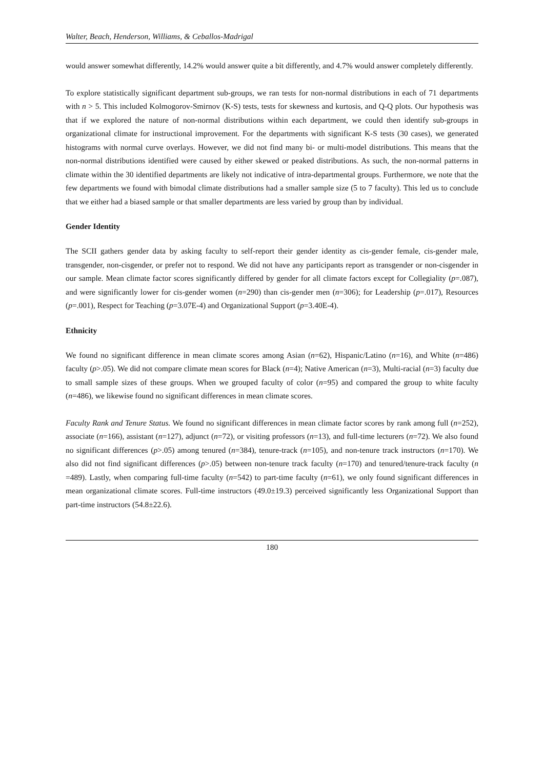Walter, Beach, Henderson, Williams, & Ceballos-Madrigal
would answer somewhat differently, 14.2% would answer quite a bit differently, and 4.7% would answer completely differently.
To explore statistically significant department sub-groups, we ran tests for non-normal distributions in each of 71 departments with n > 5. This included Kolmogorov-Smirnov (K-S) tests, tests for skewness and kurtosis, and Q-Q plots. Our hypothesis was that if we explored the nature of non-normal distributions within each department, we could then identify sub-groups in organizational climate for instructional improvement. For the departments with significant K-S tests (30 cases), we generated histograms with normal curve overlays. However, we did not find many bi- or multi-model distributions. This means that the non-normal distributions identified were caused by either skewed or peaked distributions. As such, the non-normal patterns in climate within the 30 identified departments are likely not indicative of intra-departmental groups. Furthermore, we note that the few departments we found with bimodal climate distributions had a smaller sample size (5 to 7 faculty). This led us to conclude that we either had a biased sample or that smaller departments are less varied by group than by individual.
Gender Identity
The SCII gathers gender data by asking faculty to self-report their gender identity as cis-gender female, cis-gender male, transgender, non-cisgender, or prefer not to respond. We did not have any participants report as transgender or non-cisgender in our sample. Mean climate factor scores significantly differed by gender for all climate factors except for Collegiality (p=.087), and were significantly lower for cis-gender women (n=290) than cis-gender men (n=306); for Leadership (p=.017), Resources (p=.001), Respect for Teaching (p=3.07E-4) and Organizational Support (p=3.40E-4).
Ethnicity
We found no significant difference in mean climate scores among Asian (n=62), Hispanic/Latino (n=16), and White (n=486) faculty (p>.05). We did not compare climate mean scores for Black (n=4); Native American (n=3), Multi-racial (n=3) faculty due to small sample sizes of these groups. When we grouped faculty of color (n=95) and compared the group to white faculty (n=486), we likewise found no significant differences in mean climate scores.
Faculty Rank and Tenure Status. We found no significant differences in mean climate factor scores by rank among full (n=252), associate (n=166), assistant (n=127), adjunct (n=72), or visiting professors (n=13), and full-time lecturers (n=72). We also found no significant differences (p>.05) among tenured (n=384), tenure-track (n=105), and non-tenure track instructors (n=170). We also did not find significant differences (p>.05) between non-tenure track faculty (n=170) and tenured/tenure-track faculty (n =489). Lastly, when comparing full-time faculty (n=542) to part-time faculty (n=61), we only found significant differences in mean organizational climate scores. Full-time instructors (49.0±19.3) perceived significantly less Organizational Support than part-time instructors (54.8±22.6).
180